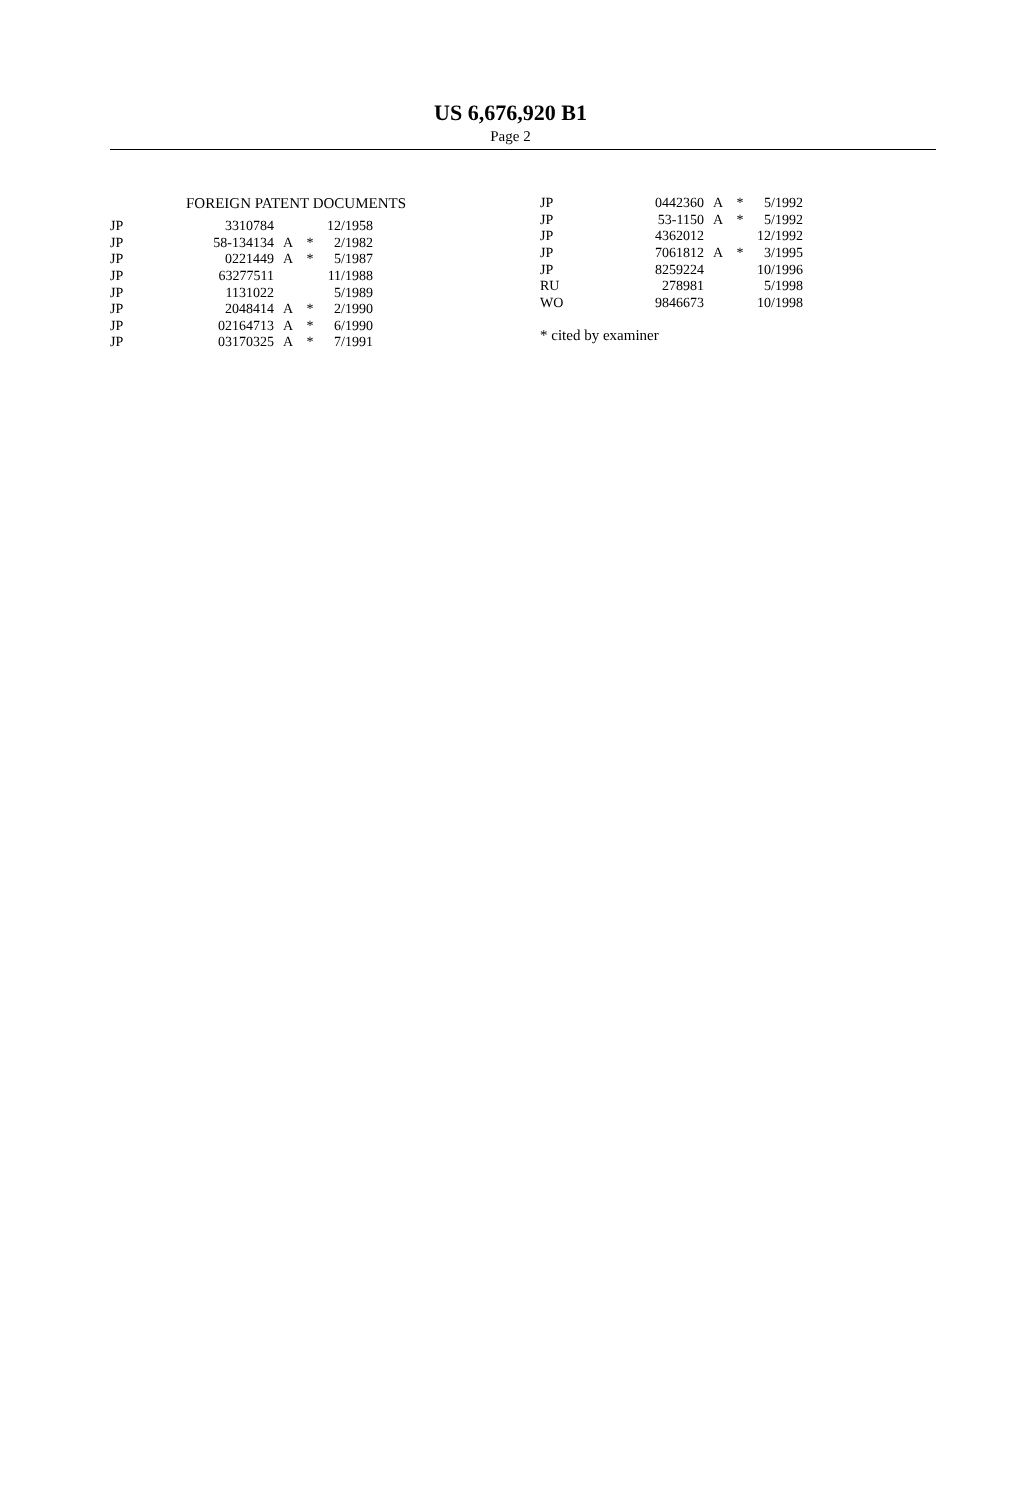US 6,676,920 B1
Page 2
FOREIGN PATENT DOCUMENTS
| JP | 3310784 | | | 12/1958 |
| JP | 58-134134 | A | * | 2/1982 |
| JP | 0221449 | A | * | 5/1987 |
| JP | 63277511 | | | 11/1988 |
| JP | 1131022 | | | 5/1989 |
| JP | 2048414 | A | * | 2/1990 |
| JP | 02164713 | A | * | 6/1990 |
| JP | 03170325 | A | * | 7/1991 |
| JP | 0442360 | A | * | 5/1992 |
| JP | 53-1150 | A | * | 5/1992 |
| JP | 4362012 | | | 12/1992 |
| JP | 7061812 | A | * | 3/1995 |
| JP | 8259224 | | | 10/1996 |
| RU | 278981 | | | 5/1998 |
| WO | 9846673 | | | 10/1998 |
* cited by examiner